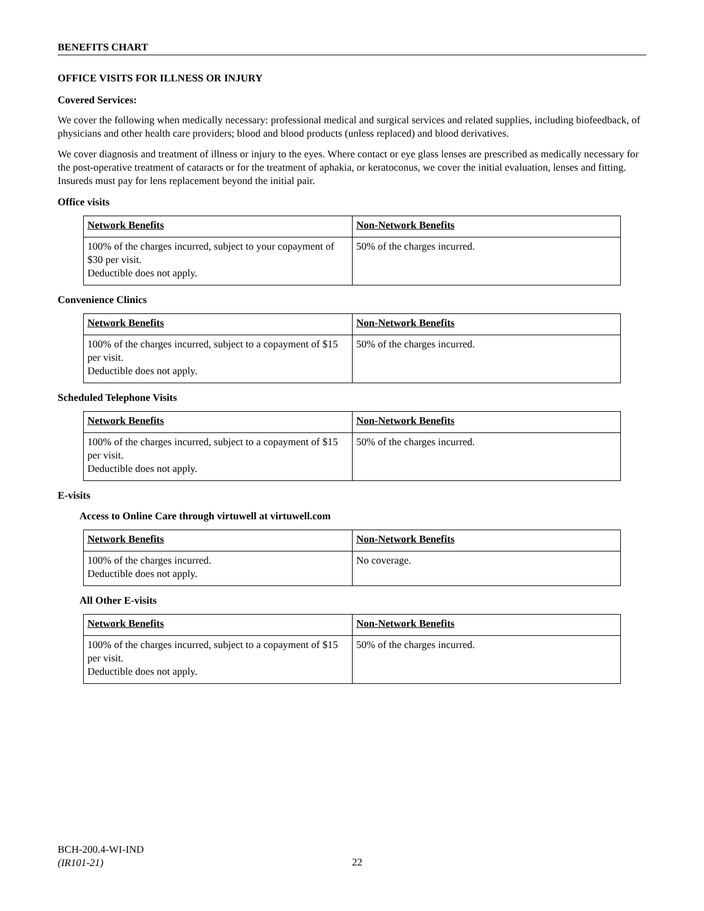BENEFITS CHART
OFFICE VISITS FOR ILLNESS OR INJURY
Covered Services:
We cover the following when medically necessary: professional medical and surgical services and related supplies, including biofeedback, of physicians and other health care providers; blood and blood products (unless replaced) and blood derivatives.
We cover diagnosis and treatment of illness or injury to the eyes. Where contact or eye glass lenses are prescribed as medically necessary for the post-operative treatment of cataracts or for the treatment of aphakia, or keratoconus, we cover the initial evaluation, lenses and fitting. Insureds must pay for lens replacement beyond the initial pair.
Office visits
| Network Benefits | Non-Network Benefits |
| --- | --- |
| 100% of the charges incurred, subject to your copayment of $30 per visit. Deductible does not apply. | 50% of the charges incurred. |
Convenience Clinics
| Network Benefits | Non-Network Benefits |
| --- | --- |
| 100% of the charges incurred, subject to a copayment of $15 per visit. Deductible does not apply. | 50% of the charges incurred. |
Scheduled Telephone Visits
| Network Benefits | Non-Network Benefits |
| --- | --- |
| 100% of the charges incurred, subject to a copayment of $15 per visit. Deductible does not apply. | 50% of the charges incurred. |
E-visits
Access to Online Care through virtuwell at virtuwell.com
| Network Benefits | Non-Network Benefits |
| --- | --- |
| 100% of the charges incurred. Deductible does not apply. | No coverage. |
All Other E-visits
| Network Benefits | Non-Network Benefits |
| --- | --- |
| 100% of the charges incurred, subject to a copayment of $15 per visit. Deductible does not apply. | 50% of the charges incurred. |
BCH-200.4-WI-IND
(IR101-21)
22